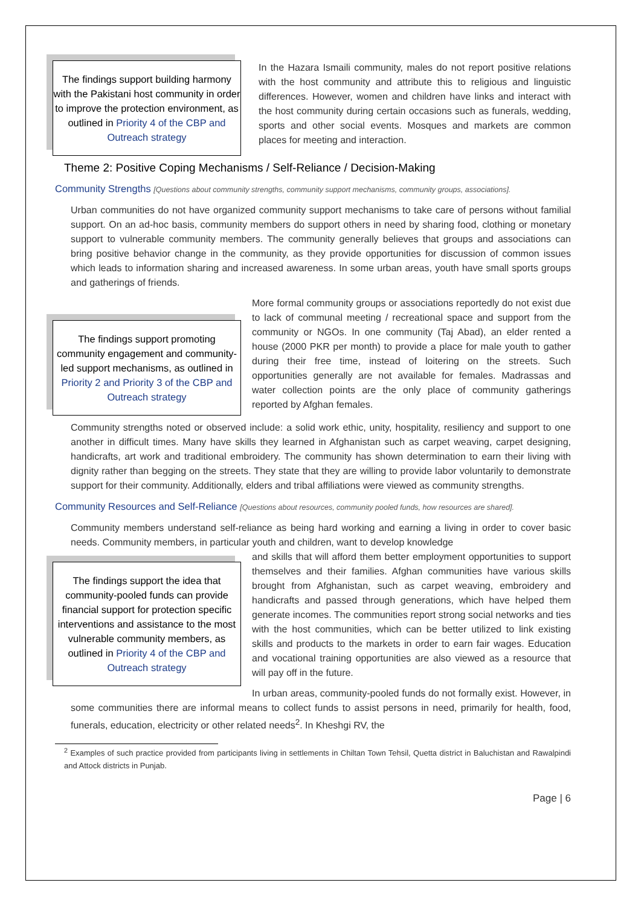The findings support building harmony with the Pakistani host community in order to improve the protection environment, as outlined in Priority 4 of the CBP and Outreach strategy
In the Hazara Ismaili community, males do not report positive relations with the host community and attribute this to religious and linguistic differences. However, women and children have links and interact with the host community during certain occasions such as funerals, wedding, sports and other social events. Mosques and markets are common places for meeting and interaction.
Theme 2: Positive Coping Mechanisms / Self-Reliance / Decision-Making
Community Strengths [Questions about community strengths, community support mechanisms, community groups, associations].
Urban communities do not have organized community support mechanisms to take care of persons without familial support. On an ad-hoc basis, community members do support others in need by sharing food, clothing or monetary support to vulnerable community members. The community generally believes that groups and associations can bring positive behavior change in the community, as they provide opportunities for discussion of common issues which leads to information sharing and increased awareness. In some urban areas, youth have small sports groups and gatherings of friends.
The findings support promoting community engagement and community-led support mechanisms, as outlined in Priority 2 and Priority 3 of the CBP and Outreach strategy
More formal community groups or associations reportedly do not exist due to lack of communal meeting / recreational space and support from the community or NGOs. In one community (Taj Abad), an elder rented a house (2000 PKR per month) to provide a place for male youth to gather during their free time, instead of loitering on the streets. Such opportunities generally are not available for females. Madrassas and water collection points are the only place of community gatherings reported by Afghan females.
Community strengths noted or observed include: a solid work ethic, unity, hospitality, resiliency and support to one another in difficult times. Many have skills they learned in Afghanistan such as carpet weaving, carpet designing, handicrafts, art work and traditional embroidery. The community has shown determination to earn their living with dignity rather than begging on the streets. They state that they are willing to provide labor voluntarily to demonstrate support for their community. Additionally, elders and tribal affiliations were viewed as community strengths.
Community Resources and Self-Reliance [Questions about resources, community pooled funds, how resources are shared].
Community members understand self-reliance as being hard working and earning a living in order to cover basic needs. Community members, in particular youth and children, want to develop knowledge
The findings support the idea that community-pooled funds can provide financial support for protection specific interventions and assistance to the most vulnerable community members, as outlined in Priority 4 of the CBP and Outreach strategy
and skills that will afford them better employment opportunities to support themselves and their families. Afghan communities have various skills brought from Afghanistan, such as carpet weaving, embroidery and handicrafts and passed through generations, which have helped them generate incomes. The communities report strong social networks and ties with the host communities, which can be better utilized to link existing skills and products to the markets in order to earn fair wages. Education and vocational training opportunities are also viewed as a resource that will pay off in the future.
In urban areas, community-pooled funds do not formally exist. However, in some communities there are informal means to collect funds to assist persons in need, primarily for health, food, funerals, education, electricity or other related needs<sup>2</sup>. In Kheshgi RV, the
<sup>2</sup> Examples of such practice provided from participants living in settlements in Chiltan Town Tehsil, Quetta district in Baluchistan and Rawalpindi and Attock districts in Punjab.
Page | 6